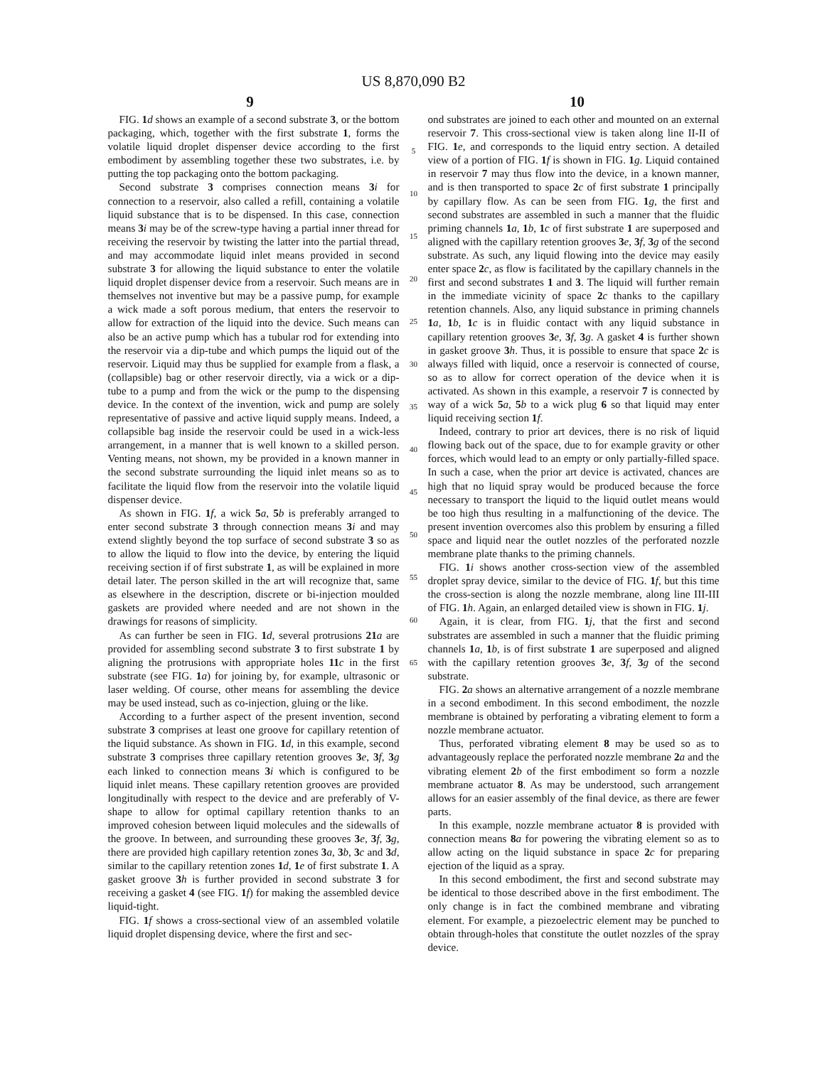US 8,870,090 B2
9 10
FIG. 1 d shows an example of a second substrate 3, or the bottom packaging, which, together with the first substrate 1, forms the volatile liquid droplet dispenser device according to the first embodiment by assembling together these two substrates, i.e. by putting the top packaging onto the bottom packaging.
Second substrate 3 comprises connection means 3 i for connection to a reservoir, also called a refill, containing a volatile liquid substance that is to be dispensed. In this case, connection means 3 i may be of the screw-type having a partial inner thread for receiving the reservoir by twisting the latter into the partial thread, and may accommodate liquid inlet means provided in second substrate 3 for allowing the liquid substance to enter the volatile liquid droplet dispenser device from a reservoir. Such means are in themselves not inventive but may be a passive pump, for example a wick made a soft porous medium, that enters the reservoir to allow for extraction of the liquid into the device. Such means can also be an active pump which has a tubular rod for extending into the reservoir via a dip-tube and which pumps the liquid out of the reservoir. Liquid may thus be supplied for example from a flask, a (collapsible) bag or other reservoir directly, via a wick or a dip-tube to a pump and from the wick or the pump to the dispensing device. In the context of the invention, wick and pump are solely representative of passive and active liquid supply means. Indeed, a collapsible bag inside the reservoir could be used in a wick-less arrangement, in a manner that is well known to a skilled person. Venting means, not shown, my be provided in a known manner in the second substrate surrounding the liquid inlet means so as to facilitate the liquid flow from the reservoir into the volatile liquid dispenser device.
As shown in FIG. 1 f, a wick 5 a, 5 b is preferably arranged to enter second substrate 3 through connection means 3 i and may extend slightly beyond the top surface of second substrate 3 so as to allow the liquid to flow into the device, by entering the liquid receiving section if of first substrate 1, as will be explained in more detail later. The person skilled in the art will recognize that, same as elsewhere in the description, discrete or bi-injection moulded gaskets are provided where needed and are not shown in the drawings for reasons of simplicity.
As can further be seen in FIG. 1 d, several protrusions 21 a are provided for assembling second substrate 3 to first substrate 1 by aligning the protrusions with appropriate holes 11 c in the first substrate (see FIG. 1 a) for joining by, for example, ultrasonic or laser welding. Of course, other means for assembling the device may be used instead, such as co-injection, gluing or the like.
According to a further aspect of the present invention, second substrate 3 comprises at least one groove for capillary retention of the liquid substance. As shown in FIG. 1 d, in this example, second substrate 3 comprises three capillary retention grooves 3 e, 3 f, 3 g each linked to connection means 3 i which is configured to be liquid inlet means. These capillary retention grooves are provided longitudinally with respect to the device and are preferably of V-shape to allow for optimal capillary retention thanks to an improved cohesion between liquid molecules and the sidewalls of the groove. In between, and surrounding these grooves 3 e, 3 f, 3 g, there are provided high capillary retention zones 3 a, 3 b, 3 c and 3 d, similar to the capillary retention zones 1 d, 1 e of first substrate 1. A gasket groove 3 h is further provided in second substrate 3 for receiving a gasket 4 (see FIG. 1 f) for making the assembled device liquid-tight.
FIG. 1 f shows a cross-sectional view of an assembled volatile liquid droplet dispensing device, where the first and sec-
5
10
15
20
25
30
35
40
45
50
55
60
65
ond substrates are joined to each other and mounted on an external reservoir 7. This cross-sectional view is taken along line II-II of FIG. 1 e, and corresponds to the liquid entry section. A detailed view of a portion of FIG. 1 f is shown in FIG. 1 g. Liquid contained in reservoir 7 may thus flow into the device, in a known manner, and is then transported to space 2 c of first substrate 1 principally by capillary flow. As can be seen from FIG. 1 g, the first and second substrates are assembled in such a manner that the fluidic priming channels 1 a, 1 b, 1 c of first substrate 1 are superposed and aligned with the capillary retention grooves 3 e, 3 f, 3 g of the second substrate. As such, any liquid flowing into the device may easily enter space 2 c, as flow is facilitated by the capillary channels in the first and second substrates 1 and 3. The liquid will further remain in the immediate vicinity of space 2 c thanks to the capillary retention channels. Also, any liquid substance in priming channels 1 a, 1 b, 1 c is in fluidic contact with any liquid substance in capillary retention grooves 3 e, 3 f, 3 g. A gasket 4 is further shown in gasket groove 3 h. Thus, it is possible to ensure that space 2 c is always filled with liquid, once a reservoir is connected of course, so as to allow for correct operation of the device when it is activated. As shown in this example, a reservoir 7 is connected by way of a wick 5 a, 5 b to a wick plug 6 so that liquid may enter liquid receiving section 1 f.
Indeed, contrary to prior art devices, there is no risk of liquid flowing back out of the space, due to for example gravity or other forces, which would lead to an empty or only partially-filled space. In such a case, when the prior art device is activated, chances are high that no liquid spray would be produced because the force necessary to transport the liquid to the liquid outlet means would be too high thus resulting in a malfunctioning of the device. The present invention overcomes also this problem by ensuring a filled space and liquid near the outlet nozzles of the perforated nozzle membrane plate thanks to the priming channels.
FIG. 1 i shows another cross-section view of the assembled droplet spray device, similar to the device of FIG. 1 f, but this time the cross-section is along the nozzle membrane, along line III-III of FIG. 1 h. Again, an enlarged detailed view is shown in FIG. 1 j.
Again, it is clear, from FIG. 1 j, that the first and second substrates are assembled in such a manner that the fluidic priming channels 1 a, 1 b, is of first substrate 1 are superposed and aligned with the capillary retention grooves 3 e, 3 f, 3 g of the second substrate.
FIG. 2 a shows an alternative arrangement of a nozzle membrane in a second embodiment. In this second embodiment, the nozzle membrane is obtained by perforating a vibrating element to form a nozzle membrane actuator.
Thus, perforated vibrating element 8 may be used so as to advantageously replace the perforated nozzle membrane 2 a and the vibrating element 2 b of the first embodiment so form a nozzle membrane actuator 8. As may be understood, such arrangement allows for an easier assembly of the final device, as there are fewer parts.
In this example, nozzle membrane actuator 8 is provided with connection means 8 a for powering the vibrating element so as to allow acting on the liquid substance in space 2 c for preparing ejection of the liquid as a spray.
In this second embodiment, the first and second substrate may be identical to those described above in the first embodiment. The only change is in fact the combined membrane and vibrating element. For example, a piezoelectric element may be punched to obtain through-holes that constitute the outlet nozzles of the spray device.